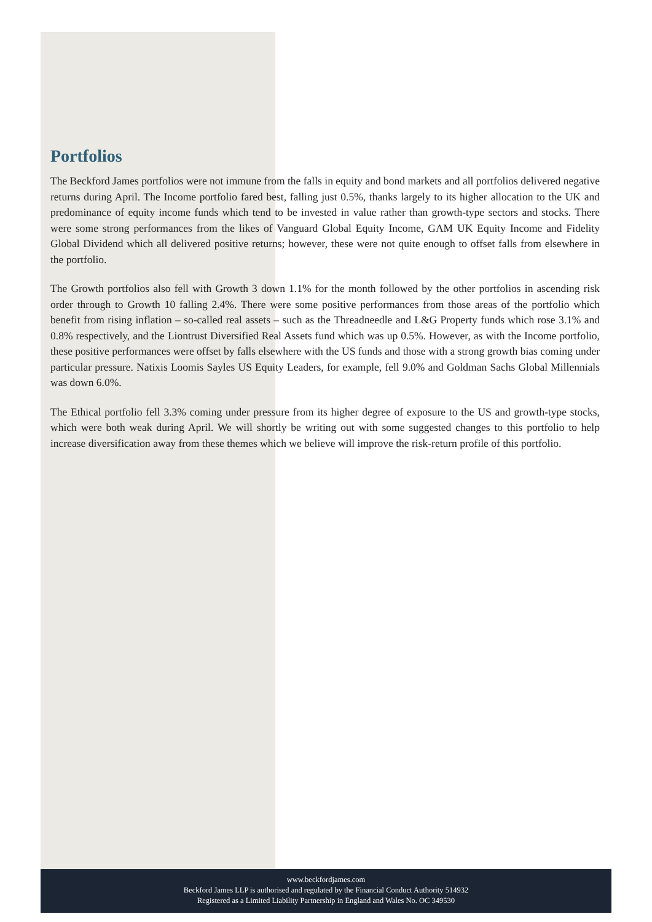Portfolios
The Beckford James portfolios were not immune from the falls in equity and bond markets and all portfolios delivered negative returns during April. The Income portfolio fared best, falling just 0.5%, thanks largely to its higher allocation to the UK and predominance of equity income funds which tend to be invested in value rather than growth-type sectors and stocks. There were some strong performances from the likes of Vanguard Global Equity Income, GAM UK Equity Income and Fidelity Global Dividend which all delivered positive returns; however, these were not quite enough to offset falls from elsewhere in the portfolio.
The Growth portfolios also fell with Growth 3 down 1.1% for the month followed by the other portfolios in ascending risk order through to Growth 10 falling 2.4%. There were some positive performances from those areas of the portfolio which benefit from rising inflation – so-called real assets – such as the Threadneedle and L&G Property funds which rose 3.1% and 0.8% respectively, and the Liontrust Diversified Real Assets fund which was up 0.5%. However, as with the Income portfolio, these positive performances were offset by falls elsewhere with the US funds and those with a strong growth bias coming under particular pressure. Natixis Loomis Sayles US Equity Leaders, for example, fell 9.0% and Goldman Sachs Global Millennials was down 6.0%.
The Ethical portfolio fell 3.3% coming under pressure from its higher degree of exposure to the US and growth-type stocks, which were both weak during April. We will shortly be writing out with some suggested changes to this portfolio to help increase diversification away from these themes which we believe will improve the risk-return profile of this portfolio.
www.beckfordjames.com
Beckford James LLP is authorised and regulated by the Financial Conduct Authority 514932
Registered as a Limited Liability Partnership in England and Wales No. OC 349530